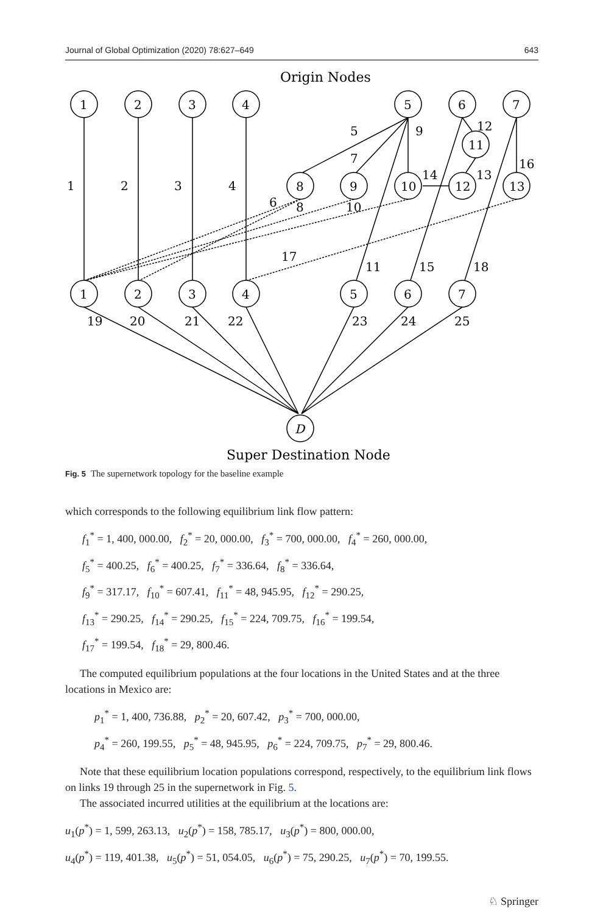Journal of Global Optimization (2020) 78:627–649 643
Origin Nodes
1
2
3
4
5
6
7
8
9
10
12
13
11
1
2
3
4
5
6
7
D
1
2
3
4
5
9
7
12
16
14
13
6
8
10
17
11
15
18
19
20
21
22
23
24
25
Super Destination Node
Fig. 5 The supernetwork topology for the baseline example
which corresponds to the following equilibrium link flow pattern:
f<sub>1</sub><sup>*</sup> = 1, 400, 000.00, f<sub>2</sub><sup>*</sup> = 20, 000.00, f<sub>3</sub><sup>*</sup> = 700, 000.00, f<sub>4</sub><sup>*</sup> = 260, 000.00,
f<sub>5</sub><sup>*</sup> = 400.25, f<sub>6</sub><sup>*</sup> = 400.25, f<sub>7</sub><sup>*</sup> = 336.64, f<sub>8</sub><sup>*</sup> = 336.64,
f<sub>9</sub><sup>*</sup> = 317.17, f<sub>10</sub><sup>*</sup> = 607.41, f<sub>11</sub><sup>*</sup> = 48, 945.95, f<sub>12</sub><sup>*</sup> = 290.25,
f<sub>13</sub><sup>*</sup> = 290.25, f<sub>14</sub><sup>*</sup> = 290.25, f<sub>15</sub><sup>*</sup> = 224, 709.75, f<sub>16</sub><sup>*</sup> = 199.54,
f<sub>17</sub><sup>*</sup> = 199.54, f<sub>18</sub><sup>*</sup> = 29, 800.46.
The computed equilibrium populations at the four locations in the United States and at the three locations in Mexico are:
p<sub>1</sub><sup>*</sup> = 1, 400, 736.88, p<sub>2</sub><sup>*</sup> = 20, 607.42, p<sub>3</sub><sup>*</sup> = 700, 000.00,
p<sub>4</sub><sup>*</sup> = 260, 199.55, p<sub>5</sub><sup>*</sup> = 48, 945.95, p<sub>6</sub><sup>*</sup> = 224, 709.75, p<sub>7</sub><sup>*</sup> = 29, 800.46.
Note that these equilibrium location populations correspond, respectively, to the equilibrium link flows on links 19 through 25 in the supernetwork in Fig. 5.
The associated incurred utilities at the equilibrium at the locations are:
u<sub>1</sub>(p<sup>*</sup>) = 1, 599, 263.13, u<sub>2</sub>(p<sup>*</sup>) = 158, 785.17, u<sub>3</sub>(p<sup>*</sup>) = 800, 000.00,
u<sub>4</sub>(p<sup>*</sup>) = 119, 401.38, u<sub>5</sub>(p<sup>*</sup>) = 51, 054.05, u<sub>6</sub>(p<sup>*</sup>) = 75, 290.25, u<sub>7</sub>(p<sup>*</sup>) = 70, 199.55.
♘ Springer